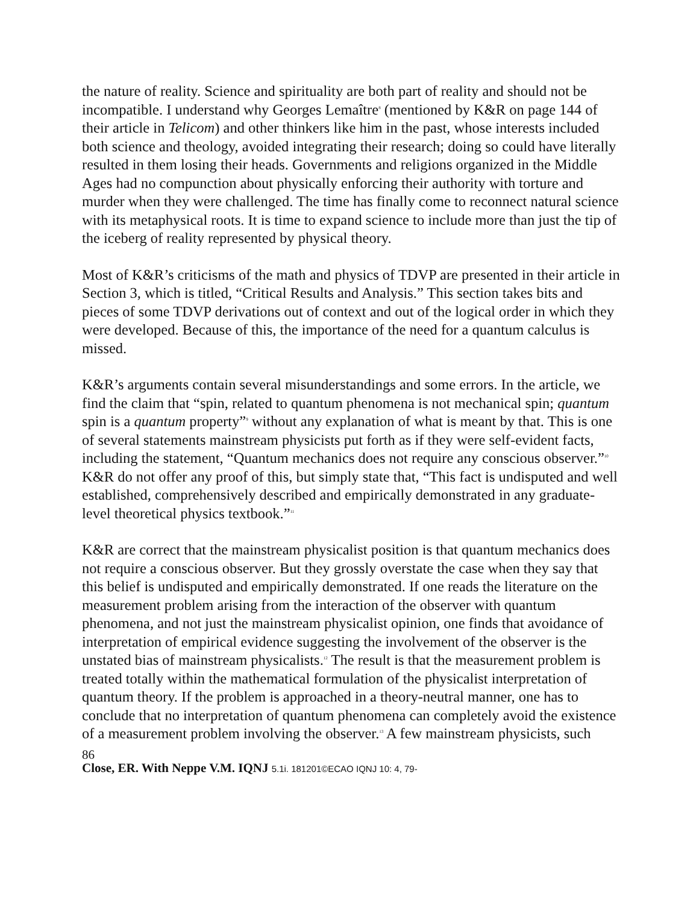the nature of reality. Science and spirituality are both part of reality and should not be incompatible. I understand why Georges Lemaître<sup>8</sup> (mentioned by K&R on page 144 of their article in Telicom) and other thinkers like him in the past, whose interests included both science and theology, avoided integrating their research; doing so could have literally resulted in them losing their heads. Governments and religions organized in the Middle Ages had no compunction about physically enforcing their authority with torture and murder when they were challenged. The time has finally come to reconnect natural science with its metaphysical roots. It is time to expand science to include more than just the tip of the iceberg of reality represented by physical theory.
Most of K&R’s criticisms of the math and physics of TDVP are presented in their article in Section 3, which is titled, “Critical Results and Analysis.” This section takes bits and pieces of some TDVP derivations out of context and out of the logical order in which they were developed. Because of this, the importance of the need for a quantum calculus is missed.
K&R’s arguments contain several misunderstandings and some errors. In the article, we find the claim that “spin, related to quantum phenomena is not mechanical spin; quantum spin is a quantum property”<sup>9</sup> without any explanation of what is meant by that. This is one of several statements mainstream physicists put forth as if they were self-evident facts, including the statement, “Quantum mechanics does not require any conscious observer.”<sup>10</sup> K&R do not offer any proof of this, but simply state that, “This fact is undisputed and well established, comprehensively described and empirically demonstrated in any graduate-level theoretical physics textbook.”<sup>11</sup>
K&R are correct that the mainstream physicalist position is that quantum mechanics does not require a conscious observer. But they grossly overstate the case when they say that this belief is undisputed and empirically demonstrated. If one reads the literature on the measurement problem arising from the interaction of the observer with quantum phenomena, and not just the mainstream physicalist opinion, one finds that avoidance of interpretation of empirical evidence suggesting the involvement of the observer is the unstated bias of mainstream physicalists.<sup>12</sup> The result is that the measurement problem is treated totally within the mathematical formulation of the physicalist interpretation of quantum theory. If the problem is approached in a theory-neutral manner, one has to conclude that no interpretation of quantum phenomena can completely avoid the existence of a measurement problem involving the observer.<sup>13</sup> A few mainstream physicists, such
86
Close, ER. With Neppe V.M. IQNJ 5.1i. 181201©ECAO IQNJ 10: 4, 79-